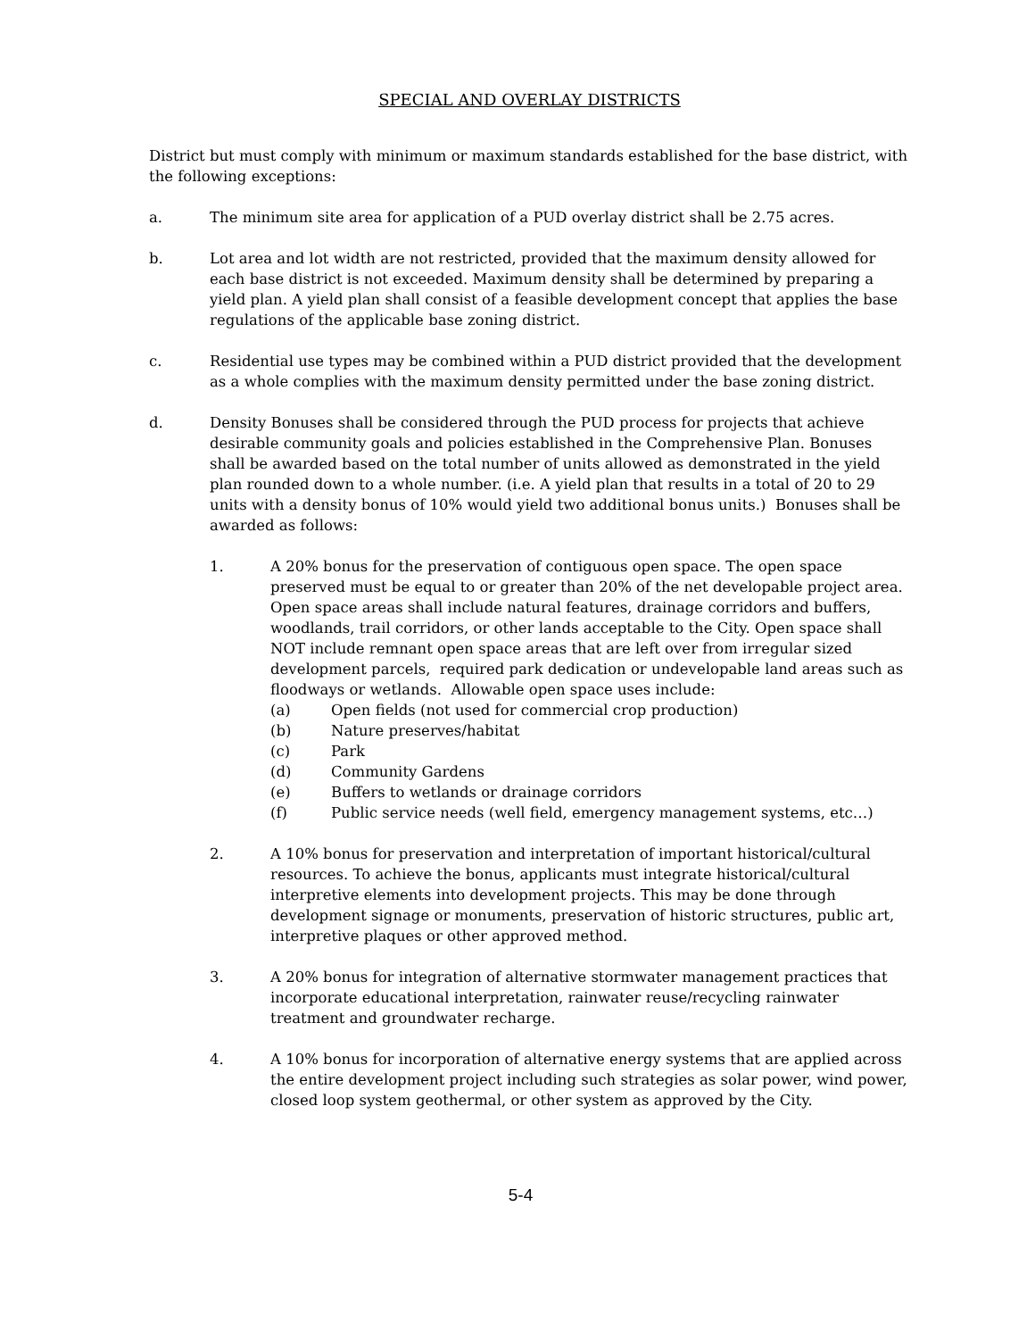SPECIAL AND OVERLAY DISTRICTS
District but must comply with minimum or maximum standards established for the base district, with the following exceptions:
a. The minimum site area for application of a PUD overlay district shall be 2.75 acres.
b. Lot area and lot width are not restricted, provided that the maximum density allowed for each base district is not exceeded. Maximum density shall be determined by preparing a yield plan. A yield plan shall consist of a feasible development concept that applies the base regulations of the applicable base zoning district.
c. Residential use types may be combined within a PUD district provided that the development as a whole complies with the maximum density permitted under the base zoning district.
d. Density Bonuses shall be considered through the PUD process for projects that achieve desirable community goals and policies established in the Comprehensive Plan. Bonuses shall be awarded based on the total number of units allowed as demonstrated in the yield plan rounded down to a whole number. (i.e. A yield plan that results in a total of 20 to 29 units with a density bonus of 10% would yield two additional bonus units.) Bonuses shall be awarded as follows:
1. A 20% bonus for the preservation of contiguous open space. The open space preserved must be equal to or greater than 20% of the net developable project area. Open space areas shall include natural features, drainage corridors and buffers, woodlands, trail corridors, or other lands acceptable to the City. Open space shall NOT include remnant open space areas that are left over from irregular sized development parcels, required park dedication or undevelopable land areas such as floodways or wetlands. Allowable open space uses include:
(a) Open fields (not used for commercial crop production)
(b) Nature preserves/habitat
(c) Park
(d) Community Gardens
(e) Buffers to wetlands or drainage corridors
(f) Public service needs (well field, emergency management systems, etc…)
2. A 10% bonus for preservation and interpretation of important historical/cultural resources. To achieve the bonus, applicants must integrate historical/cultural interpretive elements into development projects. This may be done through development signage or monuments, preservation of historic structures, public art, interpretive plaques or other approved method.
3. A 20% bonus for integration of alternative stormwater management practices that incorporate educational interpretation, rainwater reuse/recycling rainwater treatment and groundwater recharge.
4. A 10% bonus for incorporation of alternative energy systems that are applied across the entire development project including such strategies as solar power, wind power, closed loop system geothermal, or other system as approved by the City.
5-4